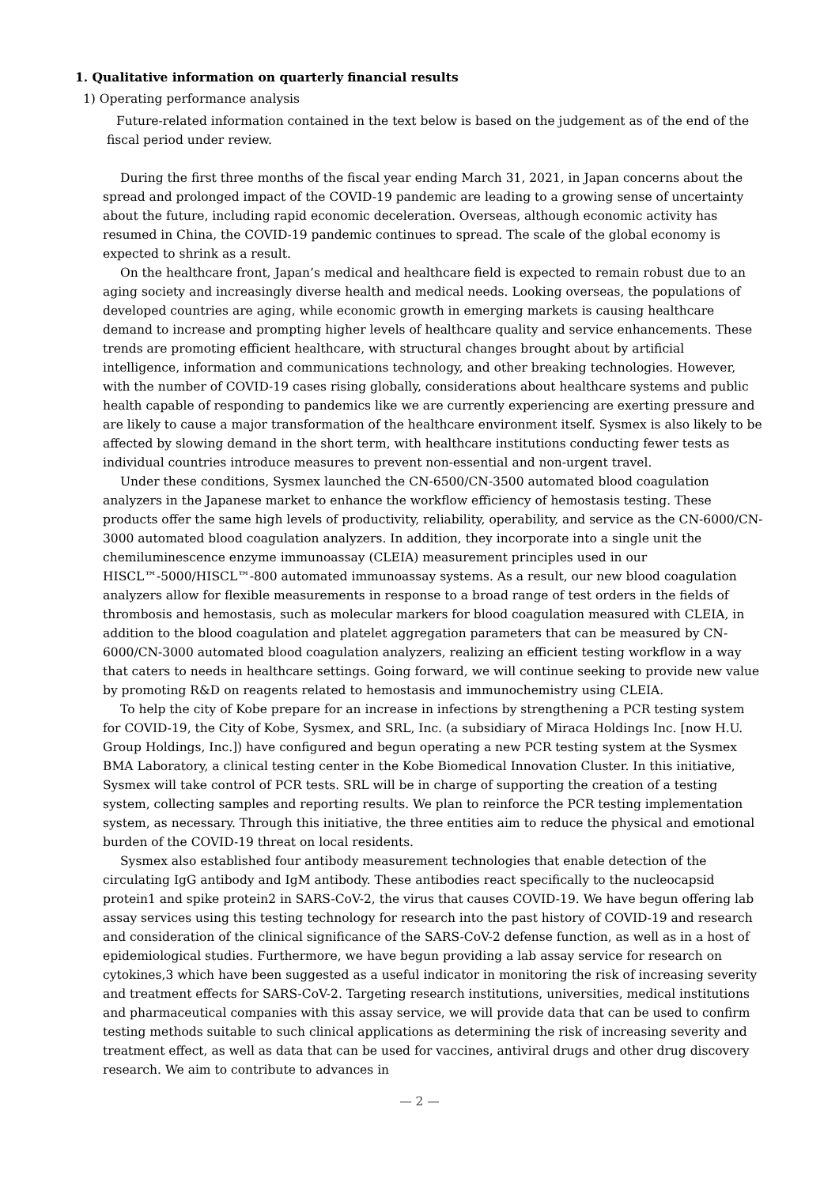1. Qualitative information on quarterly financial results
1) Operating performance analysis
Future-related information contained in the text below is based on the judgement as of the end of the fiscal period under review.
During the first three months of the fiscal year ending March 31, 2021, in Japan concerns about the spread and prolonged impact of the COVID-19 pandemic are leading to a growing sense of uncertainty about the future, including rapid economic deceleration. Overseas, although economic activity has resumed in China, the COVID-19 pandemic continues to spread. The scale of the global economy is expected to shrink as a result.
On the healthcare front, Japan’s medical and healthcare field is expected to remain robust due to an aging society and increasingly diverse health and medical needs. Looking overseas, the populations of developed countries are aging, while economic growth in emerging markets is causing healthcare demand to increase and prompting higher levels of healthcare quality and service enhancements. These trends are promoting efficient healthcare, with structural changes brought about by artificial intelligence, information and communications technology, and other breaking technologies. However, with the number of COVID-19 cases rising globally, considerations about healthcare systems and public health capable of responding to pandemics like we are currently experiencing are exerting pressure and are likely to cause a major transformation of the healthcare environment itself. Sysmex is also likely to be affected by slowing demand in the short term, with healthcare institutions conducting fewer tests as individual countries introduce measures to prevent non-essential and non-urgent travel.
Under these conditions, Sysmex launched the CN-6500/CN-3500 automated blood coagulation analyzers in the Japanese market to enhance the workflow efficiency of hemostasis testing. These products offer the same high levels of productivity, reliability, operability, and service as the CN-6000/CN-3000 automated blood coagulation analyzers. In addition, they incorporate into a single unit the chemiluminescence enzyme immunoassay (CLEIA) measurement principles used in our HISCL™-5000/HISCL™-800 automated immunoassay systems. As a result, our new blood coagulation analyzers allow for flexible measurements in response to a broad range of test orders in the fields of thrombosis and hemostasis, such as molecular markers for blood coagulation measured with CLEIA, in addition to the blood coagulation and platelet aggregation parameters that can be measured by CN-6000/CN-3000 automated blood coagulation analyzers, realizing an efficient testing workflow in a way that caters to needs in healthcare settings. Going forward, we will continue seeking to provide new value by promoting R&D on reagents related to hemostasis and immunochemistry using CLEIA.
To help the city of Kobe prepare for an increase in infections by strengthening a PCR testing system for COVID-19, the City of Kobe, Sysmex, and SRL, Inc. (a subsidiary of Miraca Holdings Inc. [now H.U. Group Holdings, Inc.]) have configured and begun operating a new PCR testing system at the Sysmex BMA Laboratory, a clinical testing center in the Kobe Biomedical Innovation Cluster. In this initiative, Sysmex will take control of PCR tests. SRL will be in charge of supporting the creation of a testing system, collecting samples and reporting results. We plan to reinforce the PCR testing implementation system, as necessary. Through this initiative, the three entities aim to reduce the physical and emotional burden of the COVID-19 threat on local residents.
Sysmex also established four antibody measurement technologies that enable detection of the circulating IgG antibody and IgM antibody. These antibodies react specifically to the nucleocapsid protein1 and spike protein2 in SARS-CoV-2, the virus that causes COVID-19. We have begun offering lab assay services using this testing technology for research into the past history of COVID-19 and research and consideration of the clinical significance of the SARS-CoV-2 defense function, as well as in a host of epidemiological studies. Furthermore, we have begun providing a lab assay service for research on cytokines,3 which have been suggested as a useful indicator in monitoring the risk of increasing severity and treatment effects for SARS-CoV-2. Targeting research institutions, universities, medical institutions and pharmaceutical companies with this assay service, we will provide data that can be used to confirm testing methods suitable to such clinical applications as determining the risk of increasing severity and treatment effect, as well as data that can be used for vaccines, antiviral drugs and other drug discovery research. We aim to contribute to advances in
— 2 —